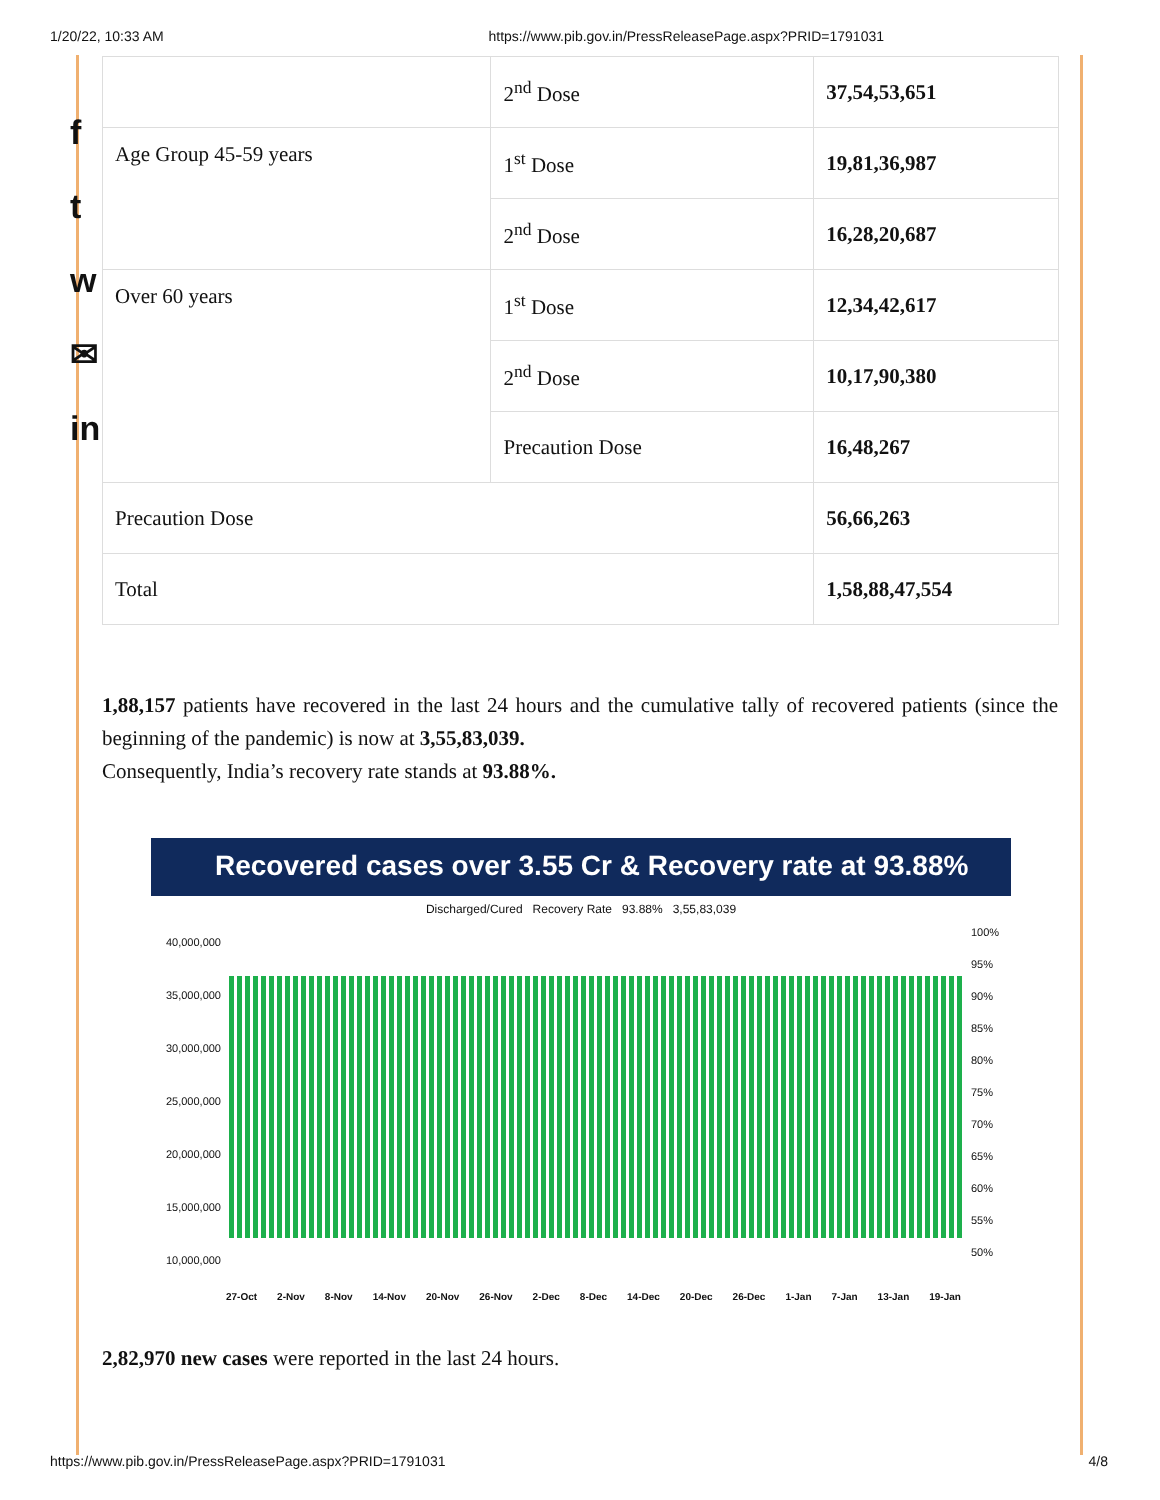1/20/22, 10:33 AM https://www.pib.gov.in/PressReleasePage.aspx?PRID=1791031
f
t
w
✉
in
| | 2<sup>nd</sup> Dose | 37,54,53,651 |
| Age Group 45-59 years | 1<sup>st</sup> Dose | 19,81,36,987 |
| | 2<sup>nd</sup> Dose | 16,28,20,687 |
| Over 60 years | 1<sup>st</sup> Dose | 12,34,42,617 |
| | 2<sup>nd</sup> Dose | 10,17,90,380 |
| | Precaution Dose | 16,48,267 |
| Precaution Dose | | 56,66,263 |
| Total | | 1,58,88,47,554 |
1,88,157 patients have recovered in the last 24 hours and the cumulative tally of recovered patients (since the beginning of the pandemic) is now at 3,55,83,039.
Consequently, India’s recovery rate stands at 93.88%.
Recovered cases over 3.55 Cr & Recovery rate at 93.88%
Discharged/Cured Recovery Rate 93.88% 3,55,83,039
40,000,000 35,000,000 30,000,000 25,000,000 20,000,000 15,000,000 10,000,000
100% 95% 90% 85% 80% 75% 70% 65% 60% 55% 50%
27-Oct 2-Nov 8-Nov 14-Nov 20-Nov 26-Nov 2-Dec 8-Dec 14-Dec 20-Dec 26-Dec 1-Jan 7-Jan 13-Jan 19-Jan
2,82,970 new cases were reported in the last 24 hours.
https://www.pib.gov.in/PressReleasePage.aspx?PRID=1791031 4/8